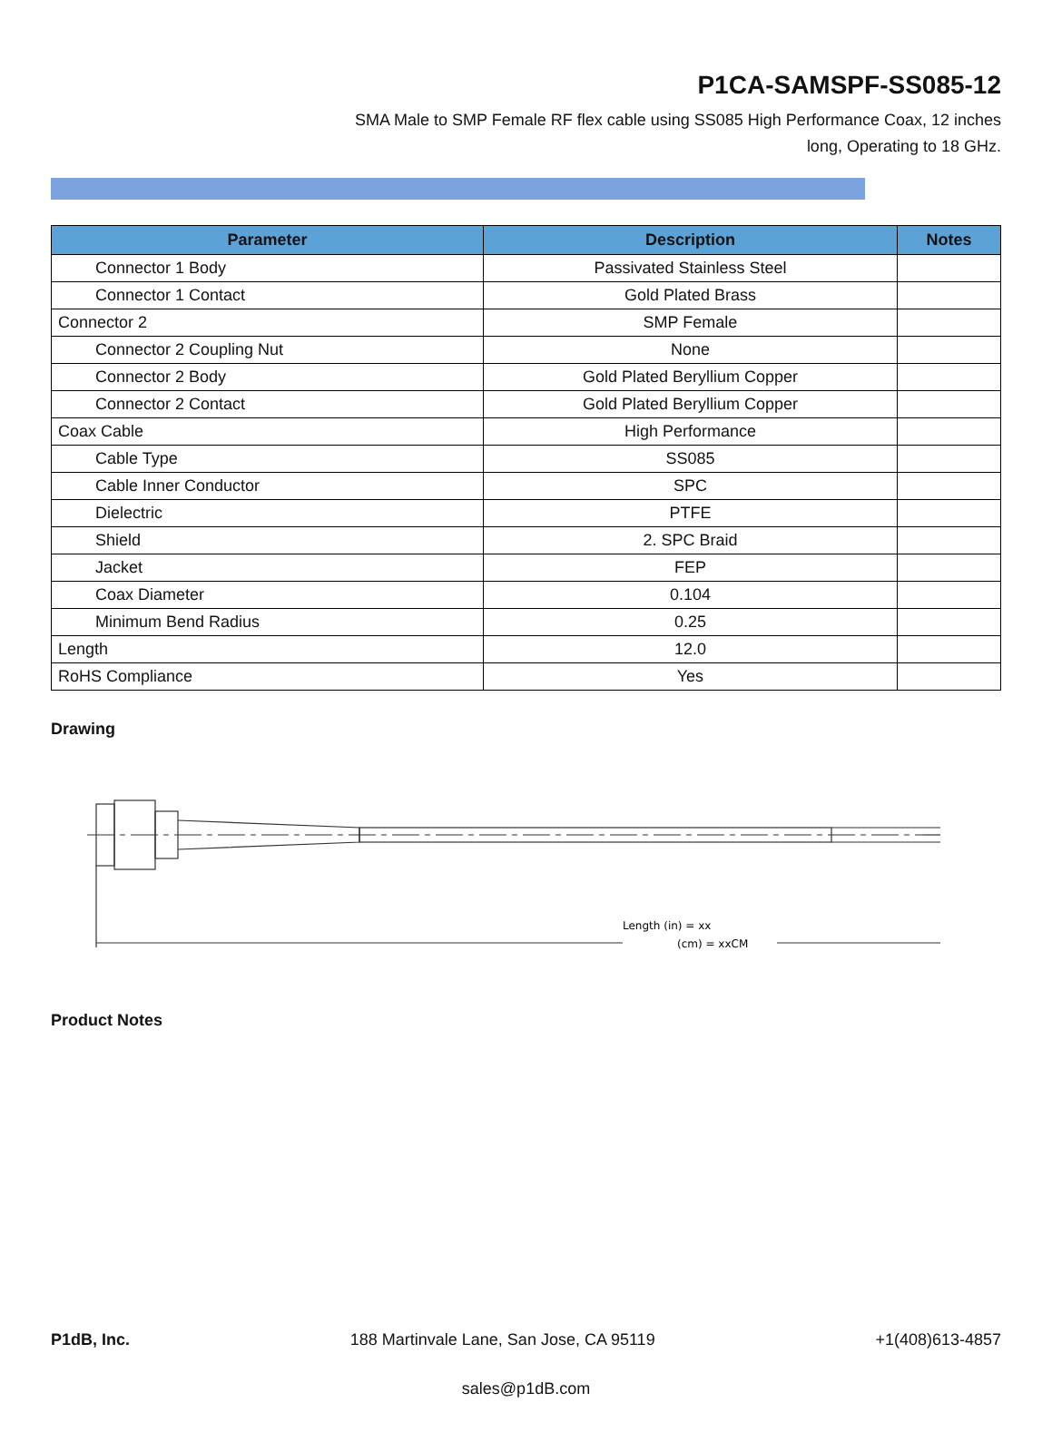P1CA-SAMSPF-SS085-12
SMA Male to SMP Female RF flex cable using SS085 High Performance Coax, 12 inches
long, Operating to 18 GHz.
| Parameter | Description | Notes |
| --- | --- | --- |
| Connector 1 Body | Passivated Stainless Steel | |
| Connector 1 Contact | Gold Plated Brass | |
| Connector 2 | SMP Female | |
| Connector 2 Coupling Nut | None | |
| Connector 2 Body | Gold Plated Beryllium Copper | |
| Connector 2 Contact | Gold Plated Beryllium Copper | |
| Coax Cable | High Performance | |
| Cable Type | SS085 | |
| Cable Inner Conductor | SPC | |
| Dielectric | PTFE | |
| Shield | 2. SPC Braid | |
| Jacket | FEP | |
| Coax Diameter | 0.104 | |
| Minimum Bend Radius | 0.25 | |
| Length | 12.0 | |
| RoHS Compliance | Yes | |
Drawing
Length (in) = xx
(cm) = xxCM
Product Notes
P1dB, Inc. 188 Martinvale Lane, San Jose, CA 95119 +1(408)613-4857
sales@p1dB.com